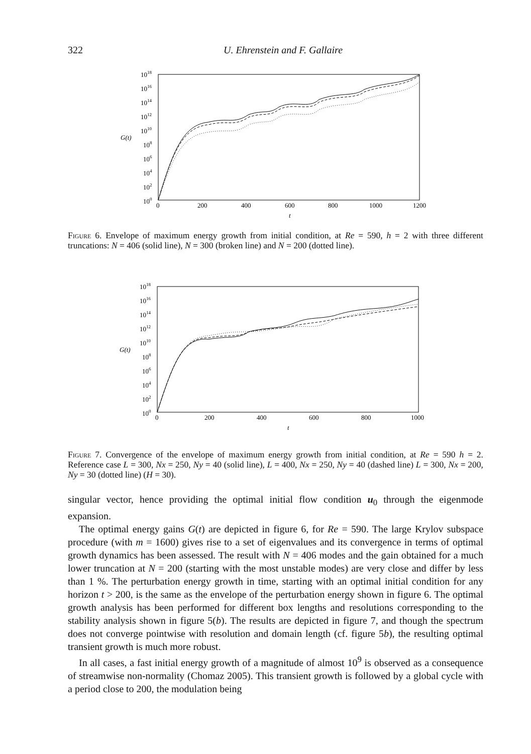322 U. Ehrenstein and F. Gallaire
1018
1016
1014
1012
1010
G(t)
108
106
104
102
100
0
200
400
600
800
1000
1200
t
Figure 6. Envelope of maximum energy growth from initial condition, at Re = 590, h = 2 with three different truncations: N = 406 (solid line), N = 300 (broken line) and N = 200 (dotted line).
1018
1016
1014
1012
1010
G(t)
108
106
104
102
100
0
200
400
600
800
1000
t
Figure 7. Convergence of the envelope of maximum energy growth from initial condition, at Re = 590 h = 2. Reference case L = 300, Nx = 250, Ny = 40 (solid line), L = 400, Nx = 250, Ny = 40 (dashed line) L = 300, Nx = 200, Ny = 30 (dotted line) (H = 30).
singular vector, hence providing the optimal initial flow condition u<sub>0</sub> through the eigenmode expansion.
The optimal energy gains G(t) are depicted in figure 6, for Re = 590. The large Krylov subspace procedure (with m = 1600) gives rise to a set of eigenvalues and its convergence in terms of optimal growth dynamics has been assessed. The result with N = 406 modes and the gain obtained for a much lower truncation at N = 200 (starting with the most unstable modes) are very close and differ by less than 1 %. The perturbation energy growth in time, starting with an optimal initial condition for any horizon t > 200, is the same as the envelope of the perturbation energy shown in figure 6. The optimal growth analysis has been performed for different box lengths and resolutions corresponding to the stability analysis shown in figure 5(b). The results are depicted in figure 7, and though the spectrum does not converge pointwise with resolution and domain length (cf. figure 5b), the resulting optimal transient growth is much more robust.
In all cases, a fast initial energy growth of a magnitude of almost 10<sup>9</sup> is observed as a consequence of streamwise non-normality (Chomaz 2005). This transient growth is followed by a global cycle with a period close to 200, the modulation being